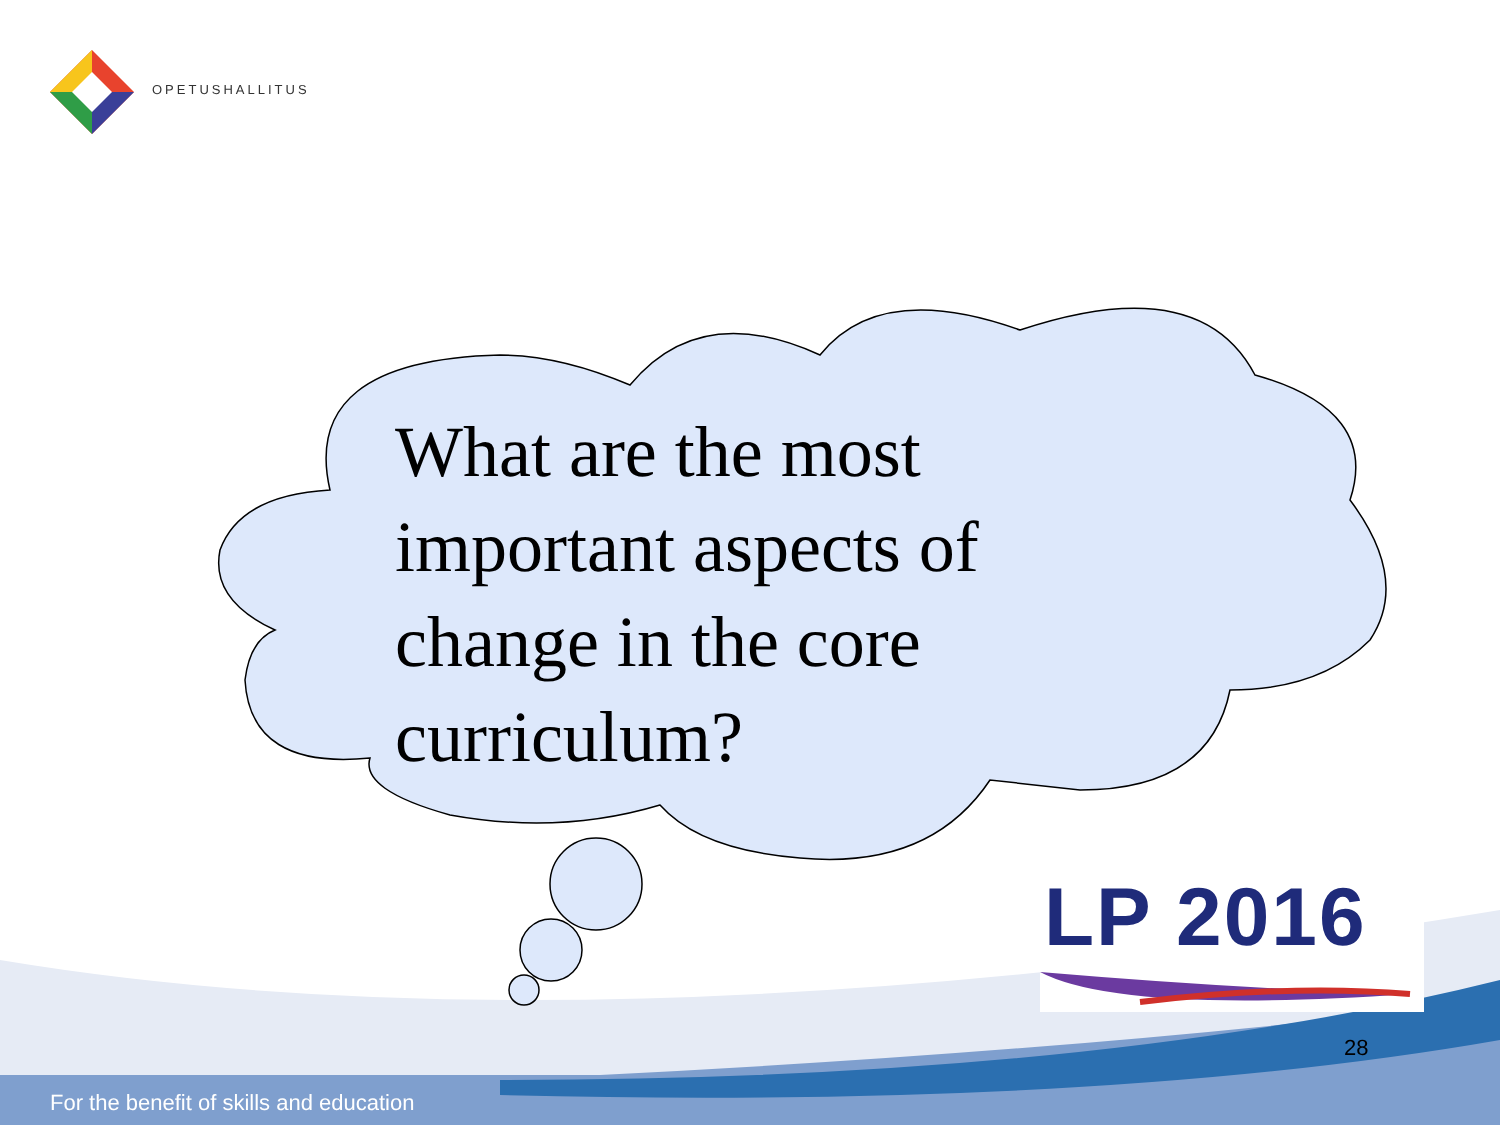OPETUSHALLITUS
What are the most important aspects of change in the core curriculum?
LP 2016
28
For the benefit of skills and education